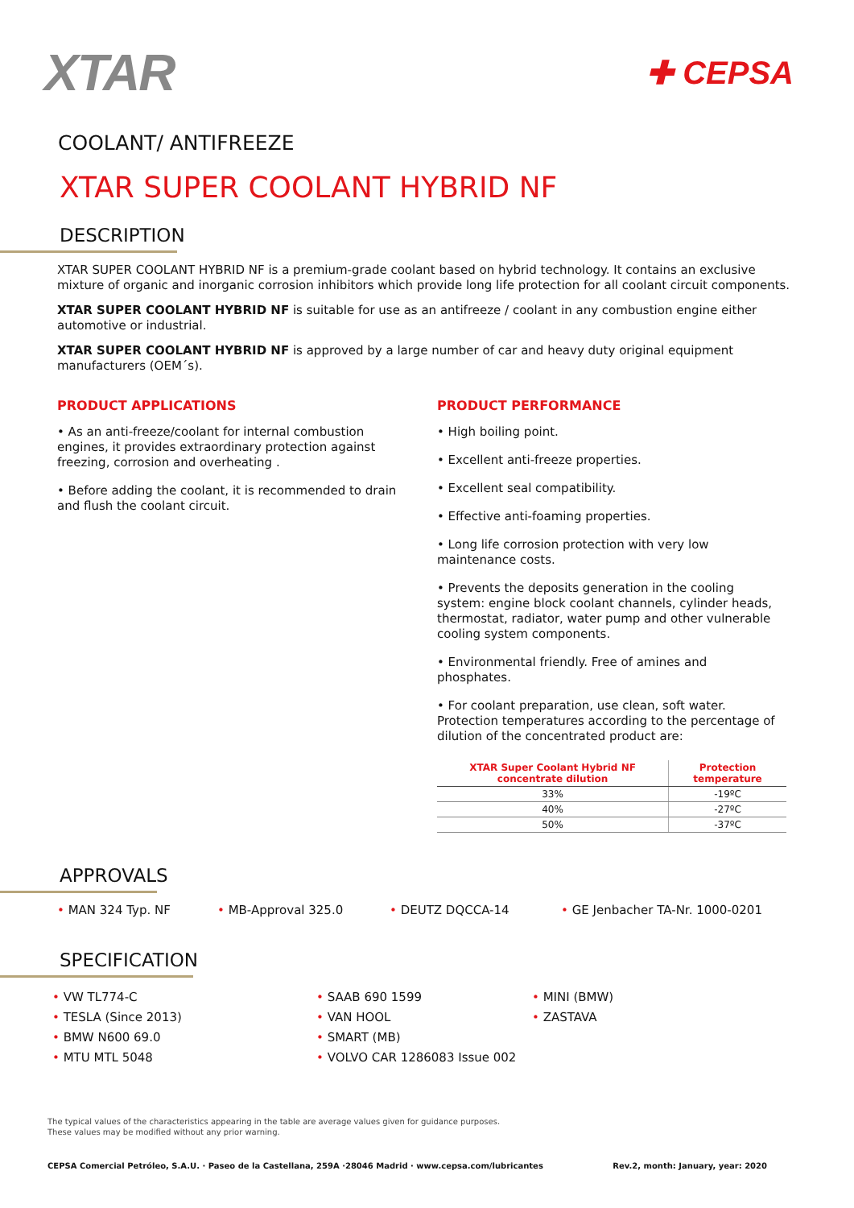XTAR
✚ CEPSA
COOLANT/ ANTIFREEZE
XTAR SUPER COOLANT HYBRID NF
DESCRIPTION
XTAR SUPER COOLANT HYBRID NF is a premium-grade coolant based on hybrid technology. It contains an exclusive mixture of organic and inorganic corrosion inhibitors which provide long life protection for all coolant circuit components.
XTAR SUPER COOLANT HYBRID NF is suitable for use as an antifreeze / coolant in any combustion engine either automotive or industrial.
XTAR SUPER COOLANT HYBRID NF is approved by a large number of car and heavy duty original equipment manufacturers (OEM´s).
PRODUCT APPLICATIONS
• As an anti-freeze/coolant for internal combustion engines, it provides extraordinary protection against freezing, corrosion and overheating .
• Before adding the coolant, it is recommended to drain and flush the coolant circuit.
PRODUCT PERFORMANCE
• High boiling point.
• Excellent anti-freeze properties.
• Excellent seal compatibility.
• Effective anti-foaming properties.
• Long life corrosion protection with very low maintenance costs.
• Prevents the deposits generation in the cooling system: engine block coolant channels, cylinder heads, thermostat, radiator, water pump and other vulnerable cooling system components.
• Environmental friendly. Free of amines and phosphates.
• For coolant preparation, use clean, soft water. Protection temperatures according to the percentage of dilution of the concentrated product are:
| XTAR Super Coolant Hybrid NF concentrate dilution | Protection temperature |
| --- | --- |
| 33% | -19ºC |
| 40% | -27ºC |
| 50% | -37ºC |
APPROVALS
• MAN 324 Typ. NF • MB-Approval 325.0 • DEUTZ DQCCA-14 • GE Jenbacher TA-Nr. 1000-0201
SPECIFICATION
• VW TL774-C
• TESLA (Since 2013)
• BMW N600 69.0
• MTU MTL 5048
• SAAB 690 1599
• VAN HOOL
• SMART (MB)
• VOLVO CAR 1286083 Issue 002
• MINI (BMW)
• ZASTAVA
The typical values of the characteristics appearing in the table are average values given for guidance purposes.
These values may be modified without any prior warning.
CEPSA Comercial Petróleo, S.A.U. · Paseo de la Castellana, 259A ·28046 Madrid · www.cepsa.com/lubricantes Rev.2, month: January, year: 2020